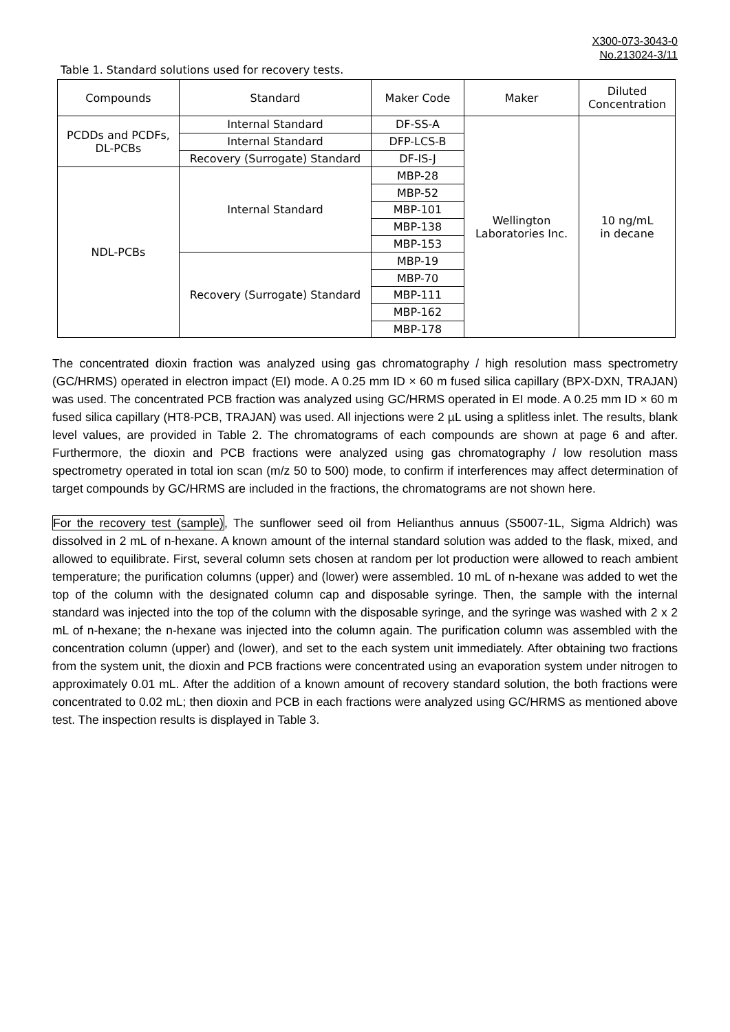X300-073-3043-0
No.213024-3/11
Table 1. Standard solutions used for recovery tests.
| Compounds | Standard | Maker Code | Maker | Diluted Concentration |
| --- | --- | --- | --- | --- |
| PCDDs and PCDFs, DL-PCBs | Internal Standard | DF-SS-A | Wellington Laboratories Inc. | 10 ng/mL in decane |
| | Internal Standard | DFP-LCS-B | | |
| | Recovery (Surrogate) Standard | DF-IS-J | | |
| NDL-PCBs | Internal Standard | MBP-28 | | |
| | | MBP-52 | | |
| | | MBP-101 | | |
| | | MBP-138 | | |
| | | MBP-153 | | |
| | Recovery (Surrogate) Standard | MBP-19 | | |
| | | MBP-70 | | |
| | | MBP-111 | | |
| | | MBP-162 | | |
| | | MBP-178 | | |
The concentrated dioxin fraction was analyzed using gas chromatography / high resolution mass spectrometry (GC/HRMS) operated in electron impact (EI) mode. A 0.25 mm ID × 60 m fused silica capillary (BPX-DXN, TRAJAN) was used. The concentrated PCB fraction was analyzed using GC/HRMS operated in EI mode. A 0.25 mm ID × 60 m fused silica capillary (HT8-PCB, TRAJAN) was used. All injections were 2 µL using a splitless inlet. The results, blank level values, are provided in Table 2. The chromatograms of each compounds are shown at page 6 and after. Furthermore, the dioxin and PCB fractions were analyzed using gas chromatography / low resolution mass spectrometry operated in total ion scan (m/z 50 to 500) mode, to confirm if interferences may affect determination of target compounds by GC/HRMS are included in the fractions, the chromatograms are not shown here.
For the recovery test (sample), The sunflower seed oil from Helianthus annuus (S5007-1L, Sigma Aldrich) was dissolved in 2 mL of n-hexane. A known amount of the internal standard solution was added to the flask, mixed, and allowed to equilibrate. First, several column sets chosen at random per lot production were allowed to reach ambient temperature; the purification columns (upper) and (lower) were assembled. 10 mL of n-hexane was added to wet the top of the column with the designated column cap and disposable syringe. Then, the sample with the internal standard was injected into the top of the column with the disposable syringe, and the syringe was washed with 2 x 2 mL of n-hexane; the n-hexane was injected into the column again. The purification column was assembled with the concentration column (upper) and (lower), and set to the each system unit immediately. After obtaining two fractions from the system unit, the dioxin and PCB fractions were concentrated using an evaporation system under nitrogen to approximately 0.01 mL. After the addition of a known amount of recovery standard solution, the both fractions were concentrated to 0.02 mL; then dioxin and PCB in each fractions were analyzed using GC/HRMS as mentioned above test. The inspection results is displayed in Table 3.